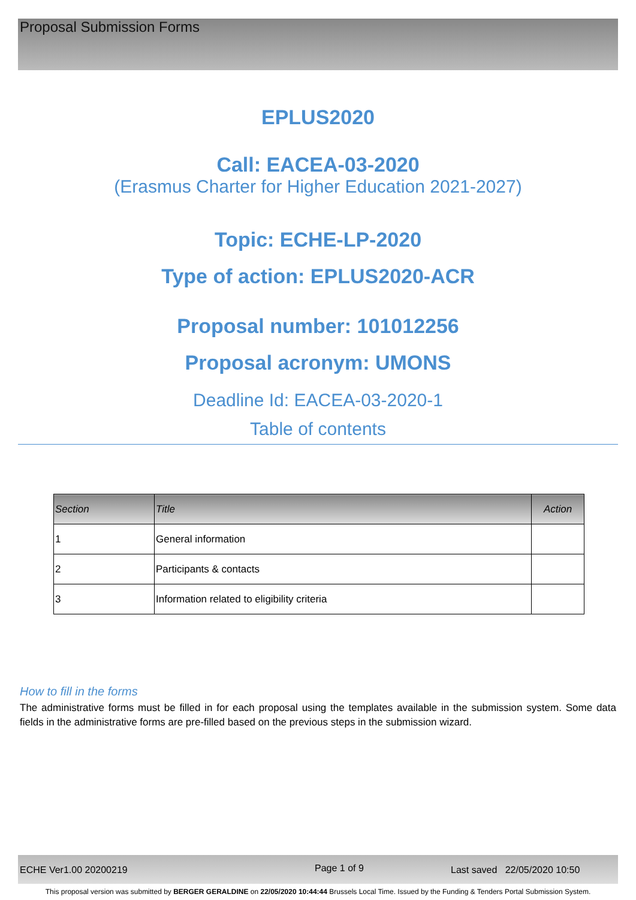Proposal Submission Forms
EPLUS2020
Call: EACEA-03-2020
(Erasmus Charter for Higher Education 2021-2027)
Topic: ECHE-LP-2020
Type of action: EPLUS2020-ACR
Proposal number: 101012256
Proposal acronym: UMONS
Deadline Id: EACEA-03-2020-1
Table of contents
| Section | Title | Action |
| --- | --- | --- |
| 1 | General information | |
| 2 | Participants & contacts | |
| 3 | Information related to eligibility criteria | |
How to fill in the forms
The administrative forms must be filled in for each proposal using the templates available in the submission system. Some data fields in the administrative forms are pre-filled based on the previous steps in the submission wizard.
ECHE Ver1.00 20200219 Page 1 of 9 Last saved 22/05/2020 10:50
This proposal version was submitted by BERGER GERALDINE on 22/05/2020 10:44:44 Brussels Local Time. Issued by the Funding & Tenders Portal Submission System.